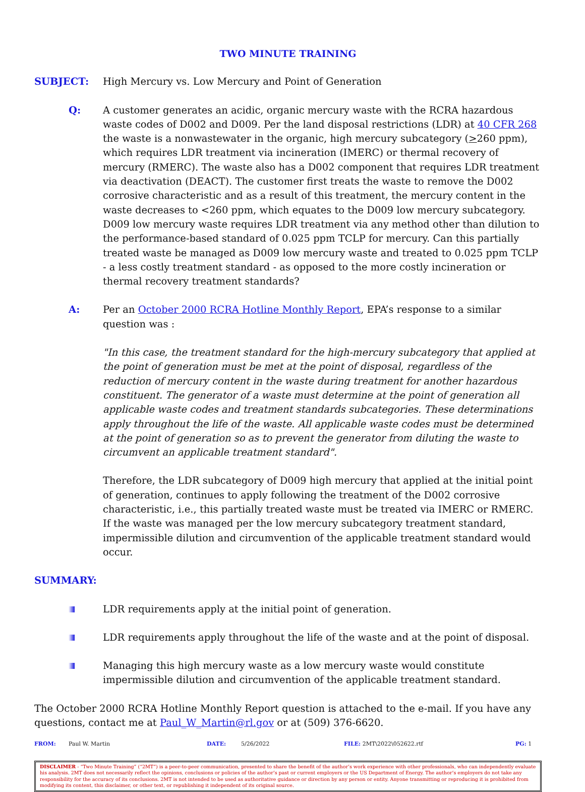TWO MINUTE TRAINING
SUBJECT: High Mercury vs. Low Mercury and Point of Generation
Q: A customer generates an acidic, organic mercury waste with the RCRA hazardous waste codes of D002 and D009. Per the land disposal restrictions (LDR) at 40 CFR 268 the waste is a nonwastewater in the organic, high mercury subcategory (>260 ppm), which requires LDR treatment via incineration (IMERC) or thermal recovery of mercury (RMERC). The waste also has a D002 component that requires LDR treatment via deactivation (DEACT). The customer first treats the waste to remove the D002 corrosive characteristic and as a result of this treatment, the mercury content in the waste decreases to <260 ppm, which equates to the D009 low mercury subcategory. D009 low mercury waste requires LDR treatment via any method other than dilution to the performance-based standard of 0.025 ppm TCLP for mercury. Can this partially treated waste be managed as D009 low mercury waste and treated to 0.025 ppm TCLP - a less costly treatment standard - as opposed to the more costly incineration or thermal recovery treatment standards?
A: Per an October 2000 RCRA Hotline Monthly Report, EPA’s response to a similar question was :
"In this case, the treatment standard for the high-mercury subcategory that applied at the point of generation must be met at the point of disposal, regardless of the reduction of mercury content in the waste during treatment for another hazardous constituent. The generator of a waste must determine at the point of generation all applicable waste codes and treatment standards subcategories. These determinations apply throughout the life of the waste. All applicable waste codes must be determined at the point of generation so as to prevent the generator from diluting the waste to circumvent an applicable treatment standard".
Therefore, the LDR subcategory of D009 high mercury that applied at the initial point of generation, continues to apply following the treatment of the D002 corrosive characteristic, i.e., this partially treated waste must be treated via IMERC or RMERC. If the waste was managed per the low mercury subcategory treatment standard, impermissible dilution and circumvention of the applicable treatment standard would occur.
SUMMARY:
LDR requirements apply at the initial point of generation.
LDR requirements apply throughout the life of the waste and at the point of disposal.
Managing this high mercury waste as a low mercury waste would constitute impermissible dilution and circumvention of the applicable treatment standard.
The October 2000 RCRA Hotline Monthly Report question is attached to the e-mail. If you have any questions, contact me at Paul_W_Martin@rl.gov or at (509) 376-6620.
FROM: Paul W. Martin DATE: 5/26/2022 FILE: 2MT\2022\052622.rtf PG: 1
DISCLAIMER - “Two Minute Training” (“2MT”) is a peer-to-peer communication, presented to share the benefit of the author’s work experience with other professionals, who can independently evaluate his analysis. 2MT does not necessarily reflect the opinions, conclusions or policies of the author’s past or current employers or the US Department of Energy. The author’s employers do not take any responsibility for the accuracy of its conclusions. 2MT is not intended to be used as authoritative guidance or direction by any person or entity. Anyone transmitting or reproducing it is prohibited from modifying its content, this disclaimer, or other text, or republishing it independent of its original source.